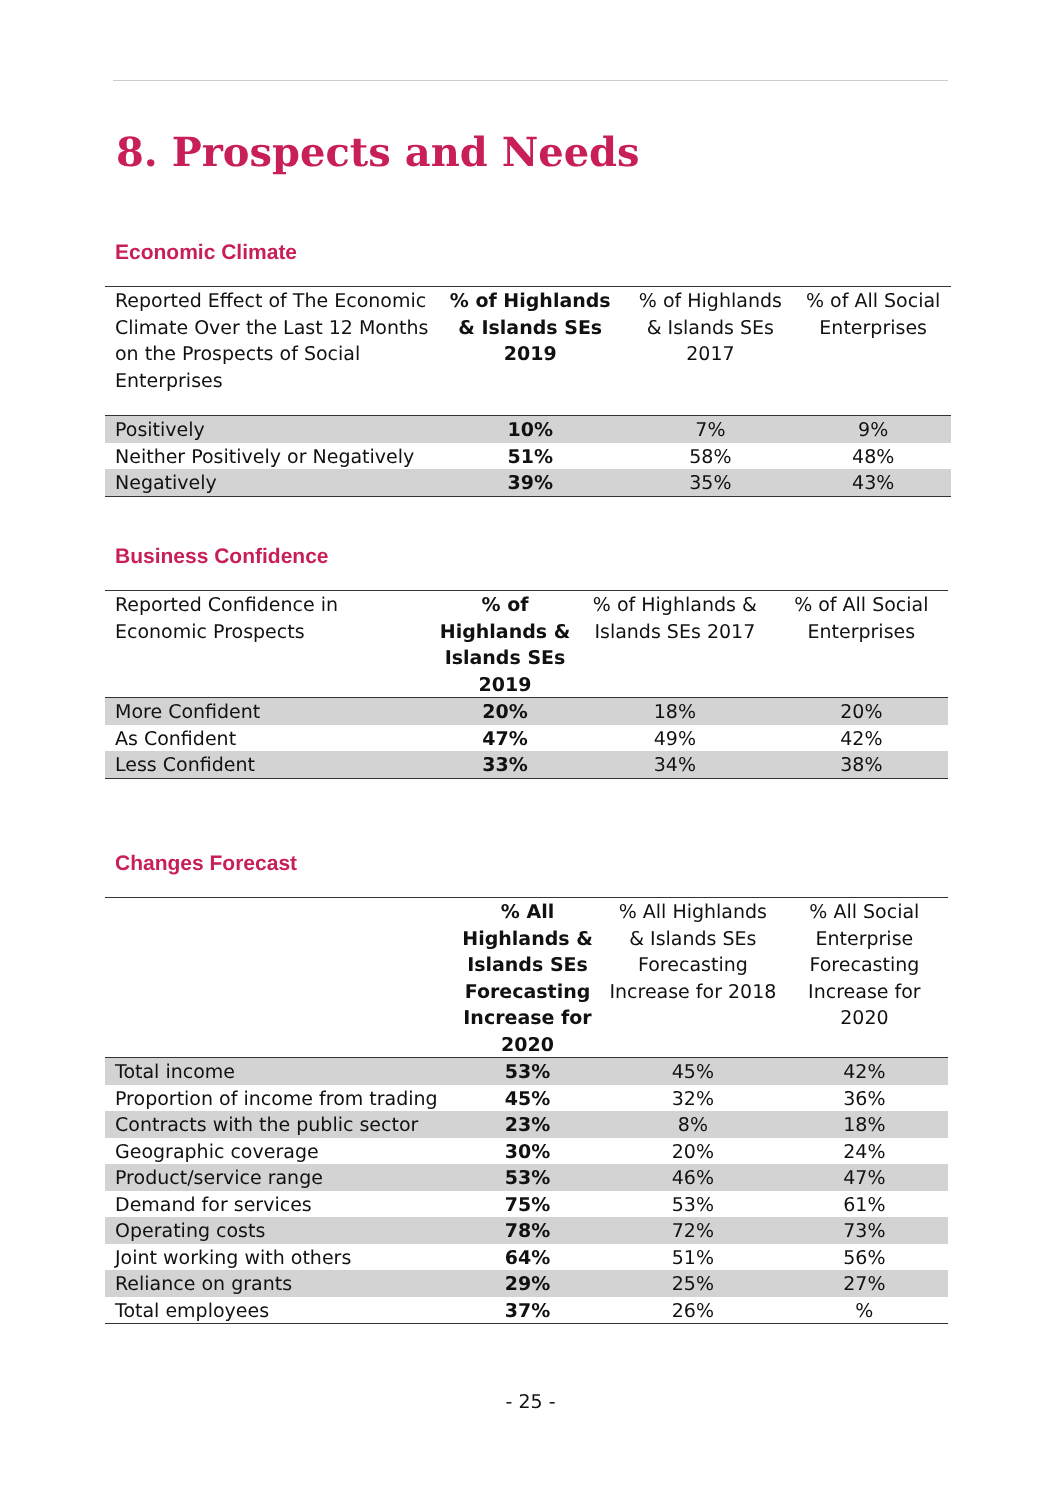8. Prospects and Needs
Economic Climate
| Reported Effect of The Economic Climate Over the Last 12 Months on the Prospects of Social Enterprises | % of Highlands & Islands SEs 2019 | % of Highlands & Islands SEs 2017 | % of All Social Enterprises |
| --- | --- | --- | --- |
| Positively | 10% | 7% | 9% |
| Neither Positively or Negatively | 51% | 58% | 48% |
| Negatively | 39% | 35% | 43% |
Business Confidence
| Reported Confidence in Economic Prospects | % of Highlands & Islands SEs 2019 | % of Highlands & Islands SEs 2017 | % of All Social Enterprises |
| --- | --- | --- | --- |
| More Confident | 20% | 18% | 20% |
| As Confident | 47% | 49% | 42% |
| Less Confident | 33% | 34% | 38% |
Changes Forecast
| | % All Highlands & Islands SEs Forecasting Increase for 2020 | % All Highlands & Islands SEs Forecasting Increase for 2018 | % All Social Enterprise Forecasting Increase for 2020 |
| --- | --- | --- | --- |
| Total income | 53% | 45% | 42% |
| Proportion of income from trading | 45% | 32% | 36% |
| Contracts with the public sector | 23% | 8% | 18% |
| Geographic coverage | 30% | 20% | 24% |
| Product/service range | 53% | 46% | 47% |
| Demand for services | 75% | 53% | 61% |
| Operating costs | 78% | 72% | 73% |
| Joint working with others | 64% | 51% | 56% |
| Reliance on grants | 29% | 25% | 27% |
| Total employees | 37% | 26% | % |
- 25 -